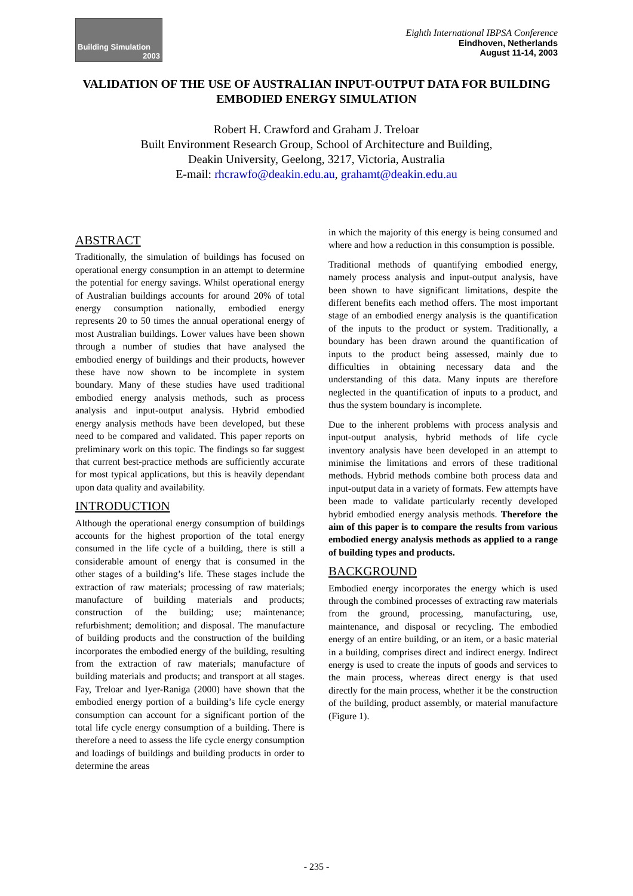Building Simulation
2003
Eighth International IBPSA Conference
Eindhoven, Netherlands
August 11-14, 2003
VALIDATION OF THE USE OF AUSTRALIAN INPUT-OUTPUT DATA FOR BUILDING EMBODIED ENERGY SIMULATION
Robert H. Crawford and Graham J. Treloar
Built Environment Research Group, School of Architecture and Building,
Deakin University, Geelong, 3217, Victoria, Australia
E-mail: rhcrawfo@deakin.edu.au, grahamt@deakin.edu.au
ABSTRACT
Traditionally, the simulation of buildings has focused on operational energy consumption in an attempt to determine the potential for energy savings. Whilst operational energy of Australian buildings accounts for around 20% of total energy consumption nationally, embodied energy represents 20 to 50 times the annual operational energy of most Australian buildings. Lower values have been shown through a number of studies that have analysed the embodied energy of buildings and their products, however these have now shown to be incomplete in system boundary. Many of these studies have used traditional embodied energy analysis methods, such as process analysis and input-output analysis. Hybrid embodied energy analysis methods have been developed, but these need to be compared and validated. This paper reports on preliminary work on this topic. The findings so far suggest that current best-practice methods are sufficiently accurate for most typical applications, but this is heavily dependant upon data quality and availability.
INTRODUCTION
Although the operational energy consumption of buildings accounts for the highest proportion of the total energy consumed in the life cycle of a building, there is still a considerable amount of energy that is consumed in the other stages of a building’s life. These stages include the extraction of raw materials; processing of raw materials; manufacture of building materials and products; construction of the building; use; maintenance; refurbishment; demolition; and disposal. The manufacture of building products and the construction of the building incorporates the embodied energy of the building, resulting from the extraction of raw materials; manufacture of building materials and products; and transport at all stages. Fay, Treloar and Iyer-Raniga (2000) have shown that the embodied energy portion of a building’s life cycle energy consumption can account for a significant portion of the total life cycle energy consumption of a building. There is therefore a need to assess the life cycle energy consumption and loadings of buildings and building products in order to determine the areas
in which the majority of this energy is being consumed and where and how a reduction in this consumption is possible.
Traditional methods of quantifying embodied energy, namely process analysis and input-output analysis, have been shown to have significant limitations, despite the different benefits each method offers. The most important stage of an embodied energy analysis is the quantification of the inputs to the product or system. Traditionally, a boundary has been drawn around the quantification of inputs to the product being assessed, mainly due to difficulties in obtaining necessary data and the understanding of this data. Many inputs are therefore neglected in the quantification of inputs to a product, and thus the system boundary is incomplete.
Due to the inherent problems with process analysis and input-output analysis, hybrid methods of life cycle inventory analysis have been developed in an attempt to minimise the limitations and errors of these traditional methods. Hybrid methods combine both process data and input-output data in a variety of formats. Few attempts have been made to validate particularly recently developed hybrid embodied energy analysis methods. Therefore the aim of this paper is to compare the results from various embodied energy analysis methods as applied to a range of building types and products.
BACKGROUND
Embodied energy incorporates the energy which is used through the combined processes of extracting raw materials from the ground, processing, manufacturing, use, maintenance, and disposal or recycling. The embodied energy of an entire building, or an item, or a basic material in a building, comprises direct and indirect energy. Indirect energy is used to create the inputs of goods and services to the main process, whereas direct energy is that used directly for the main process, whether it be the construction of the building, product assembly, or material manufacture (Figure 1).
- 235 -